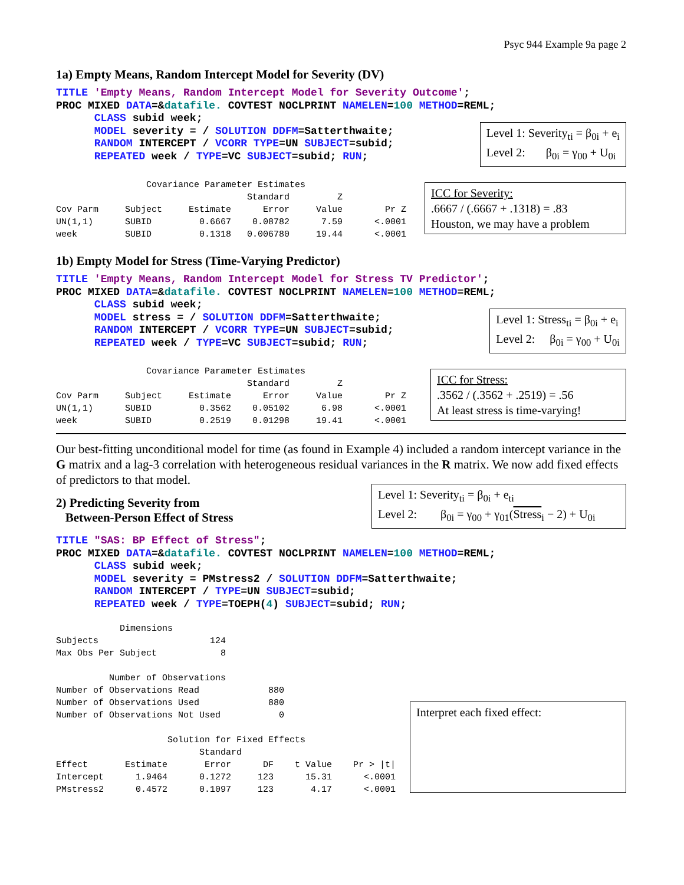Psyc 944 Example 9a page 2
1a) Empty Means, Random Intercept Model for Severity (DV)
TITLE 'Empty Means, Random Intercept Model for Severity Outcome';
PROC MIXED DATA=&datafile. COVTEST NOCLPRINT NAMELEN=100 METHOD=REML;
      CLASS subid week;
      MODEL severity = / SOLUTION DDFM=Satterthwaite;
      RANDOM INTERCEPT / VCORR TYPE=UN SUBJECT=subid;
      REPEATED week / TYPE=VC SUBJECT=subid; RUN;
Level 1: Severity<sub>ti</sub> = β<sub>0i</sub> + e<sub>i</sub>
Level 2: β<sub>0i</sub> = γ<sub>00</sub> + U<sub>0i</sub>
                 Covariance Parameter Estimates
                                    Standard         Z
Cov Parm     Subject     Estimate      Error     Value        Pr Z
UN(1,1)      SUBID         0.6667    0.08782      7.59      <.0001
week         SUBID         0.1318   0.006780     19.44      <.0001
ICC for Severity:
.6667 / (.6667 + .1318) = .83
Houston, we may have a problem
1b) Empty Model for Stress (Time-Varying Predictor)
TITLE 'Empty Means, Random Intercept Model for Stress TV Predictor';
PROC MIXED DATA=&datafile. COVTEST NOCLPRINT NAMELEN=100 METHOD=REML;
      CLASS subid week;
      MODEL stress = / SOLUTION DDFM=Satterthwaite;
      RANDOM INTERCEPT / VCORR TYPE=UN SUBJECT=subid;
      REPEATED week / TYPE=VC SUBJECT=subid; RUN;
Level 1: Stress<sub>ti</sub> = β<sub>0i</sub> + e<sub>i</sub>
Level 2: β<sub>0i</sub> = γ<sub>00</sub> + U<sub>0i</sub>
                 Covariance Parameter Estimates
                                    Standard         Z
Cov Parm     Subject     Estimate      Error     Value        Pr Z
UN(1,1)      SUBID         0.3562    0.05102      6.98      <.0001
week         SUBID         0.2519    0.01298     19.41      <.0001
ICC for Stress:
.3562 / (.3562 + .2519) = .56
At least stress is time-varying!
Our best-fitting unconditional model for time (as found in Example 4) included a random intercept variance in the G matrix and a lag-3 correlation with heterogeneous residual variances in the R matrix. We now add fixed effects of predictors to that model.
2) Predicting Severity from
Between-Person Effect of Stress
Level 1: Severity<sub>ti</sub> = β<sub>0i</sub> + e<sub>ti</sub>
Level 2: β<sub>0i</sub> = γ<sub>00</sub> + γ<sub>01</sub>(Stress<sub>i</sub> − 2) + U<sub>0i</sub>
TITLE "SAS: BP Effect of Stress";
PROC MIXED DATA=&datafile. COVTEST NOCLPRINT NAMELEN=100 METHOD=REML;
      CLASS subid week;
      MODEL severity = PMstress2 / SOLUTION DDFM=Satterthwaite;
      RANDOM INTERCEPT / TYPE=UN SUBJECT=subid;
      REPEATED week / TYPE=TOEPH(4) SUBJECT=subid; RUN;
            Dimensions
Subjects                     124
Max Obs Per Subject            8

          Number of Observations
Number of Observations Read             880
Number of Observations Used             880
Number of Observations Not Used           0

                     Solution for Fixed Effects
                           Standard
Effect       Estimate       Error      DF    t Value    Pr > |t|
Intercept      1.9464      0.1272     123      15.31      <.0001
PMstress2      0.4572      0.1097     123       4.17      <.0001
Interpret each fixed effect: